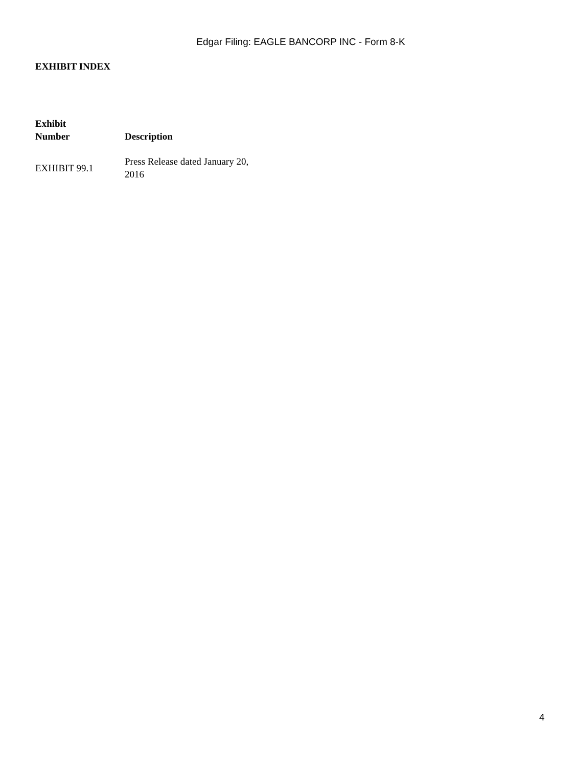Edgar Filing: EAGLE BANCORP INC - Form 8-K
EXHIBIT INDEX
| Exhibit Number | Description |
| --- | --- |
| EXHIBIT 99.1 | Press Release dated January 20, 2016 |
4